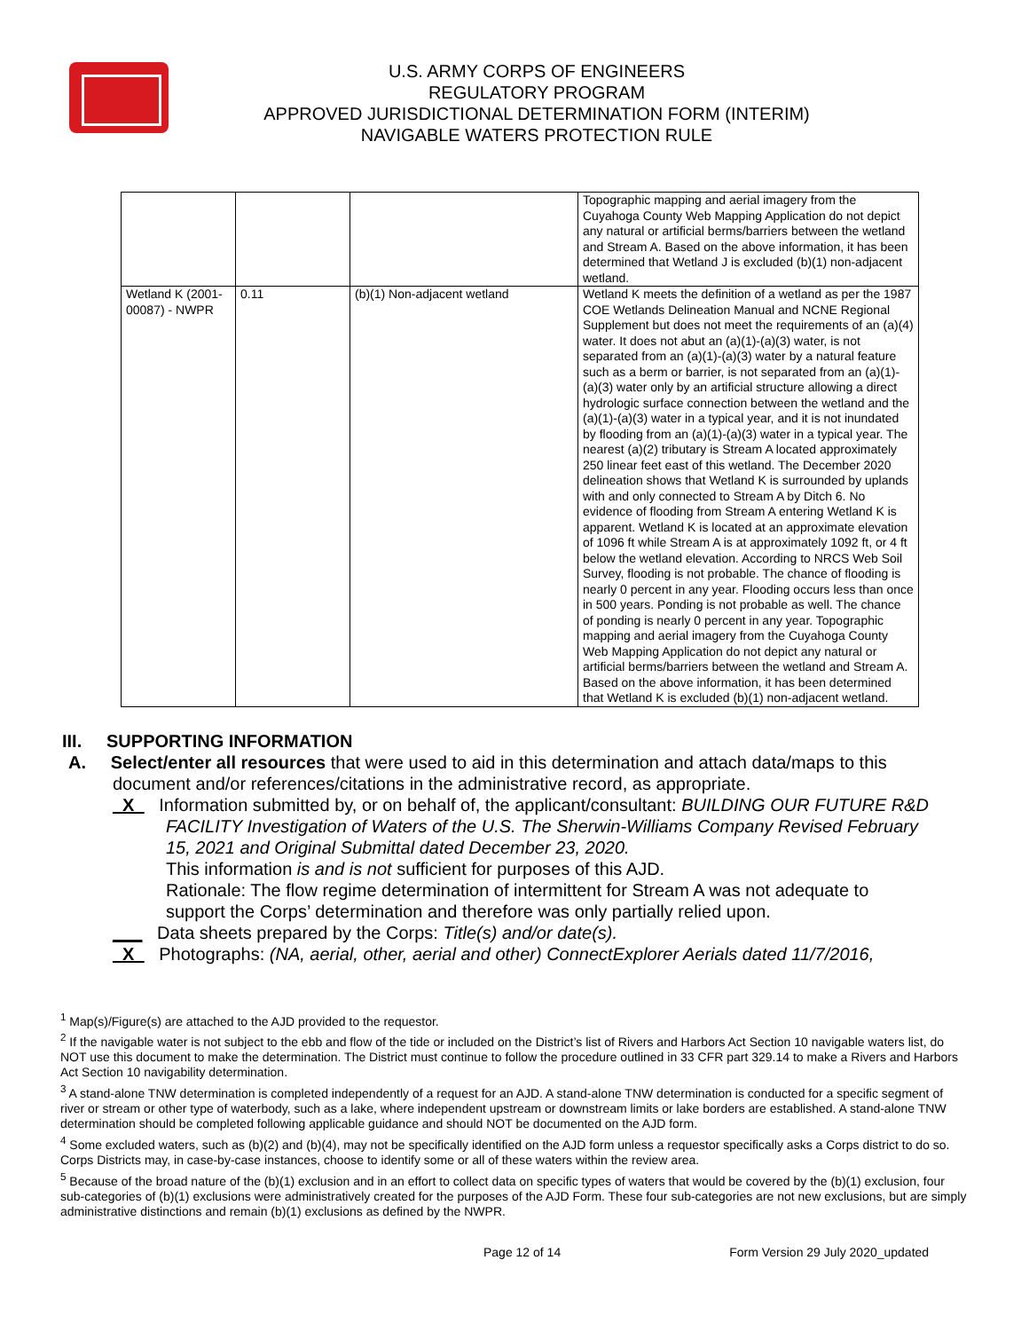U.S. ARMY CORPS OF ENGINEERS
REGULATORY PROGRAM
APPROVED JURISDICTIONAL DETERMINATION FORM (INTERIM)
NAVIGABLE WATERS PROTECTION RULE
| | | | Topographic mapping and aerial imagery from the Cuyahoga County Web Mapping Application do not depict any natural or artificial berms/barriers between the wetland and Stream A. Based on the above information, it has been determined that Wetland J is excluded (b)(1) non-adjacent wetland. |
| Wetland K (2001-00087) - NWPR | 0.11 | (b)(1) Non-adjacent wetland | Wetland K meets the definition of a wetland as per the 1987 COE Wetlands Delineation Manual and NCNE Regional Supplement but does not meet the requirements of an (a)(4) water. It does not abut an (a)(1)-(a)(3) water, is not separated from an (a)(1)-(a)(3) water by a natural feature such as a berm or barrier, is not separated from an (a)(1)-(a)(3) water only by an artificial structure allowing a direct hydrologic surface connection between the wetland and the (a)(1)-(a)(3) water in a typical year, and it is not inundated by flooding from an (a)(1)-(a)(3) water in a typical year. The nearest (a)(2) tributary is Stream A located approximately 250 linear feet east of this wetland. The December 2020 delineation shows that Wetland K is surrounded by uplands with and only connected to Stream A by Ditch 6. No evidence of flooding from Stream A entering Wetland K is apparent. Wetland K is located at an approximate elevation of 1096 ft while Stream A is at approximately 1092 ft, or 4 ft below the wetland elevation. According to NRCS Web Soil Survey, flooding is not probable. The chance of flooding is nearly 0 percent in any year. Flooding occurs less than once in 500 years. Ponding is not probable as well. The chance of ponding is nearly 0 percent in any year. Topographic mapping and aerial imagery from the Cuyahoga County Web Mapping Application do not depict any natural or artificial berms/barriers between the wetland and Stream A. Based on the above information, it has been determined that Wetland K is excluded (b)(1) non-adjacent wetland. |
III. SUPPORTING INFORMATION
A. Select/enter all resources that were used to aid in this determination and attach data/maps to this document and/or references/citations in the administrative record, as appropriate.
_X_ Information submitted by, or on behalf of, the applicant/consultant: BUILDING OUR FUTURE R&D FACILITY Investigation of Waters of the U.S. The Sherwin-Williams Company Revised February 15, 2021 and Original Submittal dated December 23, 2020.
This information is and is not sufficient for purposes of this AJD.
Rationale: The flow regime determination of intermittent for Stream A was not adequate to support the Corps’ determination and therefore was only partially relied upon.
___ Data sheets prepared by the Corps: Title(s) and/or date(s).
_X_ Photographs: (NA, aerial, other, aerial and other) ConnectExplorer Aerials dated 11/7/2016,
<sup>1</sup> Map(s)/Figure(s) are attached to the AJD provided to the requestor.
<sup>2</sup> If the navigable water is not subject to the ebb and flow of the tide or included on the District’s list of Rivers and Harbors Act Section 10 navigable waters list, do NOT use this document to make the determination. The District must continue to follow the procedure outlined in 33 CFR part 329.14 to make a Rivers and Harbors Act Section 10 navigability determination.
<sup>3</sup> A stand-alone TNW determination is completed independently of a request for an AJD. A stand-alone TNW determination is conducted for a specific segment of river or stream or other type of waterbody, such as a lake, where independent upstream or downstream limits or lake borders are established. A stand-alone TNW determination should be completed following applicable guidance and should NOT be documented on the AJD form.
<sup>4</sup> Some excluded waters, such as (b)(2) and (b)(4), may not be specifically identified on the AJD form unless a requestor specifically asks a Corps district to do so. Corps Districts may, in case-by-case instances, choose to identify some or all of these waters within the review area.
<sup>5</sup> Because of the broad nature of the (b)(1) exclusion and in an effort to collect data on specific types of waters that would be covered by the (b)(1) exclusion, four sub-categories of (b)(1) exclusions were administratively created for the purposes of the AJD Form. These four sub-categories are not new exclusions, but are simply administrative distinctions and remain (b)(1) exclusions as defined by the NWPR.
Page 12 of 14 Form Version 29 July 2020_updated